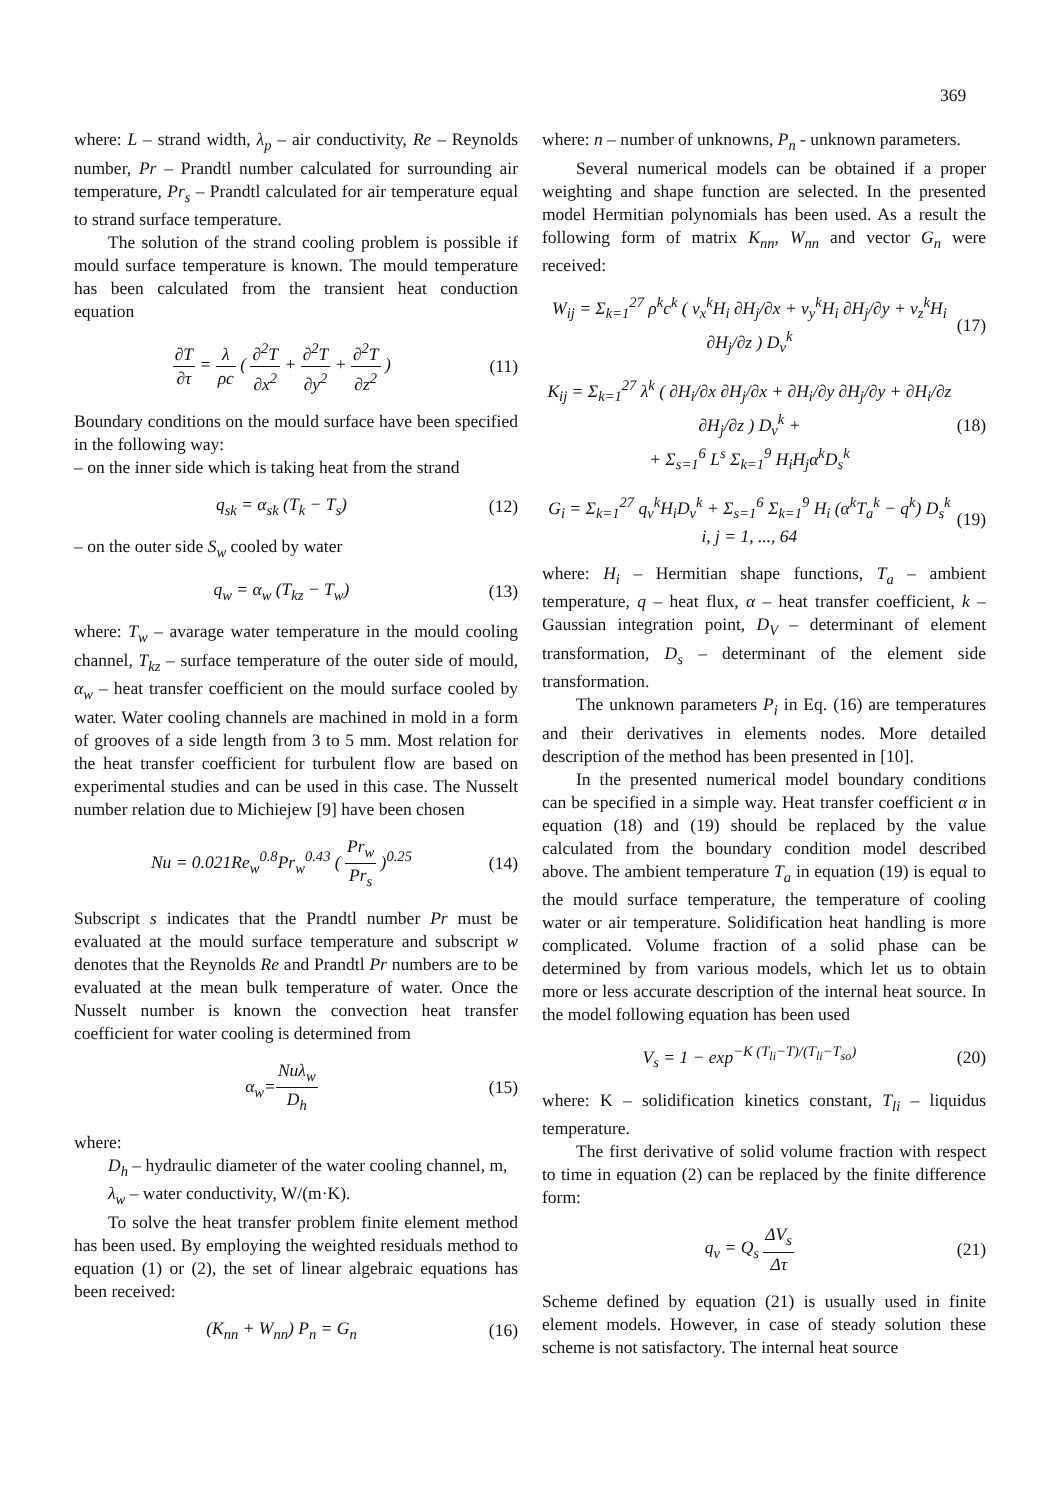369
where: L – strand width, λ<sub>p</sub> – air conductivity, Re – Reynolds number, Pr – Prandtl number calculated for surrounding air temperature, Pr<sub>s</sub> – Prandtl calculated for air temperature equal to strand surface temperature.
The solution of the strand cooling problem is possible if mould surface temperature is known. The mould temperature has been calculated from the transient heat conduction equation
∂T ∂τ = λ ρc ( ∂<sup>2</sup>T ∂x<sup>2</sup> + ∂<sup>2</sup>T ∂y<sup>2</sup> + ∂<sup>2</sup>T ∂z<sup>2</sup> ) (11)
Boundary conditions on the mould surface have been specified in the following way:
– on the inner side which is taking heat from the strand
q<sub>sk</sub> = α<sub>sk</sub> (T<sub>k</sub> − T<sub>s</sub>) (12)
– on the outer side S<sub>w</sub> cooled by water
q<sub>w</sub> = α<sub>w</sub> (T<sub>kz</sub> − T<sub>w</sub>) (13)
where: T<sub>w</sub> – avarage water temperature in the mould cooling channel, T<sub>kz</sub> – surface temperature of the outer side of mould, α<sub>w</sub> – heat transfer coefficient on the mould surface cooled by water. Water cooling channels are machined in mold in a form of grooves of a side length from 3 to 5 mm. Most relation for the heat transfer coefficient for turbulent flow are based on experimental studies and can be used in this case. The Nusselt number relation due to Michiejew [9] have been chosen
Nu = 0.021Re<sub>w</sub><sup>0.8</sup>Pr<sub>w</sub><sup>0.43</sup> ( Pr<sub>w</sub> Pr<sub>s</sub> )<sup>0.25</sup> (14)
Subscript s indicates that the Prandtl number Pr must be evaluated at the mould surface temperature and subscript w denotes that the Reynolds Re and Prandtl Pr numbers are to be evaluated at the mean bulk temperature of water. Once the Nusselt number is known the convection heat transfer coefficient for water cooling is determined from
α<sub>w</sub>=Nuλ<sub>w</sub> D<sub>h</sub> (15)
where:
D<sub>h</sub> – hydraulic diameter of the water cooling channel, m,
λ<sub>w</sub> – water conductivity, W/(m·K).
To solve the heat transfer problem finite element method has been used. By employing the weighted residuals method to equation (1) or (2), the set of linear algebraic equations has been received:
(K<sub>nn</sub> + W<sub>nn</sub>) P<sub>n</sub> = G<sub>n</sub> (16)
where: n – number of unknowns, P<sub>n</sub> - unknown parameters.
Several numerical models can be obtained if a proper weighting and shape function are selected. In the presented model Hermitian polynomials has been used. As a result the following form of matrix K<sub>nn</sub>, W<sub>nn</sub> and vector G<sub>n</sub> were received:
W<sub>ij</sub> = Σ<sub>k=1</sub><sup>27</sup> ρ<sup>k</sup>c<sup>k</sup> ( v<sub>x</sub><sup>k</sup>H<sub>i</sub> ∂H<sub>j</sub>/∂x + v<sub>y</sub><sup>k</sup>H<sub>i</sub> ∂H<sub>j</sub>/∂y + v<sub>z</sub><sup>k</sup>H<sub>i</sub> ∂H<sub>j</sub>/∂z ) D<sub>v</sub><sup>k</sup> (17)
K<sub>ij</sub> = Σ<sub>k=1</sub><sup>27</sup> λ<sup>k</sup> ( ∂H<sub>i</sub>/∂x ∂H<sub>j</sub>/∂x + ∂H<sub>i</sub>/∂y ∂H<sub>j</sub>/∂y + ∂H<sub>i</sub>/∂z ∂H<sub>j</sub>/∂z ) D<sub>v</sub><sup>k</sup> +
+ Σ<sub>s=1</sub><sup>6</sup> L<sup>s</sup> Σ<sub>k=1</sub><sup>9</sup> H<sub>i</sub>H<sub>j</sub>α<sup>k</sup>D<sub>s</sub><sup>k</sup> (18)
G<sub>i</sub> = Σ<sub>k=1</sub><sup>27</sup> q<sub>v</sub><sup>k</sup>H<sub>i</sub>D<sub>v</sub><sup>k</sup> + Σ<sub>s=1</sub><sup>6</sup> Σ<sub>k=1</sub><sup>9</sup> H<sub>i</sub> (α<sup>k</sup>T<sub>a</sub><sup>k</sup> − q<sup>k</sup>) D<sub>s</sub><sup>k</sup>
i, j = 1, ..., 64 (19)
where: H<sub>i</sub> – Hermitian shape functions, T<sub>a</sub> – ambient temperature, q – heat flux, α – heat transfer coefficient, k – Gaussian integration point, D<sub>V</sub> – determinant of element transformation, D<sub>s</sub> – determinant of the element side transformation.
The unknown parameters P<sub>i</sub> in Eq. (16) are temperatures and their derivatives in elements nodes. More detailed description of the method has been presented in [10].
In the presented numerical model boundary conditions can be specified in a simple way. Heat transfer coefficient α in equation (18) and (19) should be replaced by the value calculated from the boundary condition model described above. The ambient temperature T<sub>a</sub> in equation (19) is equal to the mould surface temperature, the temperature of cooling water or air temperature. Solidification heat handling is more complicated. Volume fraction of a solid phase can be determined by from various models, which let us to obtain more or less accurate description of the internal heat source. In the model following equation has been used
V<sub>s</sub> = 1 − exp<sup>−K (T<sub>li</sub>−T)/(T<sub>li</sub>−T<sub>so</sub>)</sup> (20)
where: K – solidification kinetics constant, T<sub>li</sub> – liquidus temperature.
The first derivative of solid volume fraction with respect to time in equation (2) can be replaced by the finite difference form:
q<sub>v</sub> = Q<sub>s</sub> ΔV<sub>s</sub> Δτ (21)
Scheme defined by equation (21) is usually used in finite element models. However, in case of steady solution these scheme is not satisfactory. The internal heat source